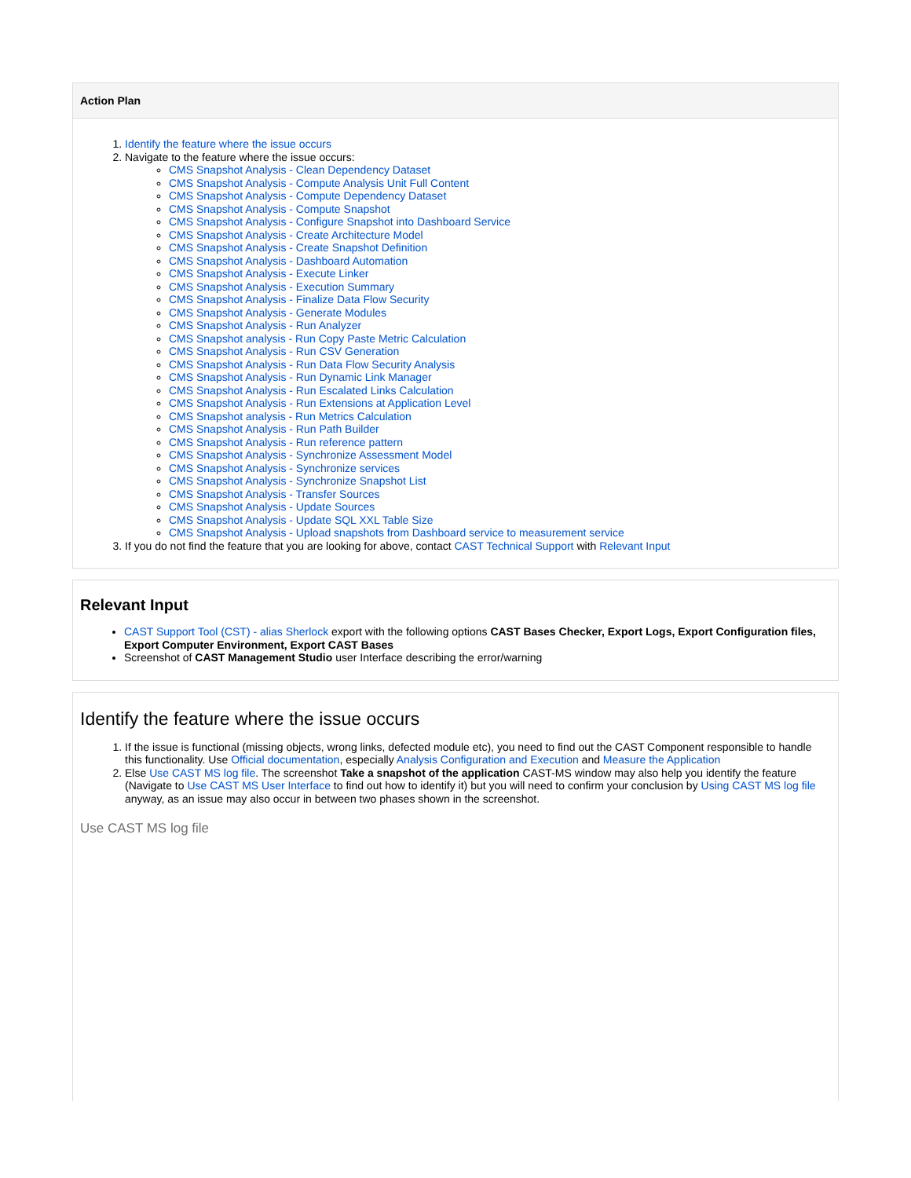Action Plan
1. Identify the feature where the issue occurs
2. Navigate to the feature where the issue occurs:
CMS Snapshot Analysis - Clean Dependency Dataset
CMS Snapshot Analysis - Compute Analysis Unit Full Content
CMS Snapshot Analysis - Compute Dependency Dataset
CMS Snapshot Analysis - Compute Snapshot
CMS Snapshot Analysis - Configure Snapshot into Dashboard Service
CMS Snapshot Analysis - Create Architecture Model
CMS Snapshot Analysis - Create Snapshot Definition
CMS Snapshot Analysis - Dashboard Automation
CMS Snapshot Analysis - Execute Linker
CMS Snapshot Analysis - Execution Summary
CMS Snapshot Analysis - Finalize Data Flow Security
CMS Snapshot Analysis - Generate Modules
CMS Snapshot Analysis - Run Analyzer
CMS Snapshot analysis - Run Copy Paste Metric Calculation
CMS Snapshot Analysis - Run CSV Generation
CMS Snapshot Analysis - Run Data Flow Security Analysis
CMS Snapshot Analysis - Run Dynamic Link Manager
CMS Snapshot Analysis - Run Escalated Links Calculation
CMS Snapshot Analysis - Run Extensions at Application Level
CMS Snapshot analysis - Run Metrics Calculation
CMS Snapshot Analysis - Run Path Builder
CMS Snapshot Analysis - Run reference pattern
CMS Snapshot Analysis - Synchronize Assessment Model
CMS Snapshot Analysis - Synchronize services
CMS Snapshot Analysis - Synchronize Snapshot List
CMS Snapshot Analysis - Transfer Sources
CMS Snapshot Analysis - Update Sources
CMS Snapshot Analysis - Update SQL XXL Table Size
CMS Snapshot Analysis - Upload snapshots from Dashboard service to measurement service
3. If you do not find the feature that you are looking for above, contact CAST Technical Support with Relevant Input
Relevant Input
CAST Support Tool (CST) - alias Sherlock export with the following options CAST Bases Checker, Export Logs, Export Configuration files, Export Computer Environment, Export CAST Bases
Screenshot of CAST Management Studio user Interface describing the error/warning
Identify the feature where the issue occurs
1. If the issue is functional (missing objects, wrong links, defected module etc), you need to find out the CAST Component responsible to handle this functionality. Use Official documentation, especially Analysis Configuration and Execution and Measure the Application
2. Else Use CAST MS log file. The screenshot Take a snapshot of the application CAST-MS window may also help you identify the feature (Navigate to Use CAST MS User Interface to find out how to identify it) but you will need to confirm your conclusion by Using CAST MS log file anyway, as an issue may also occur in between two phases shown in the screenshot.
Use CAST MS log file